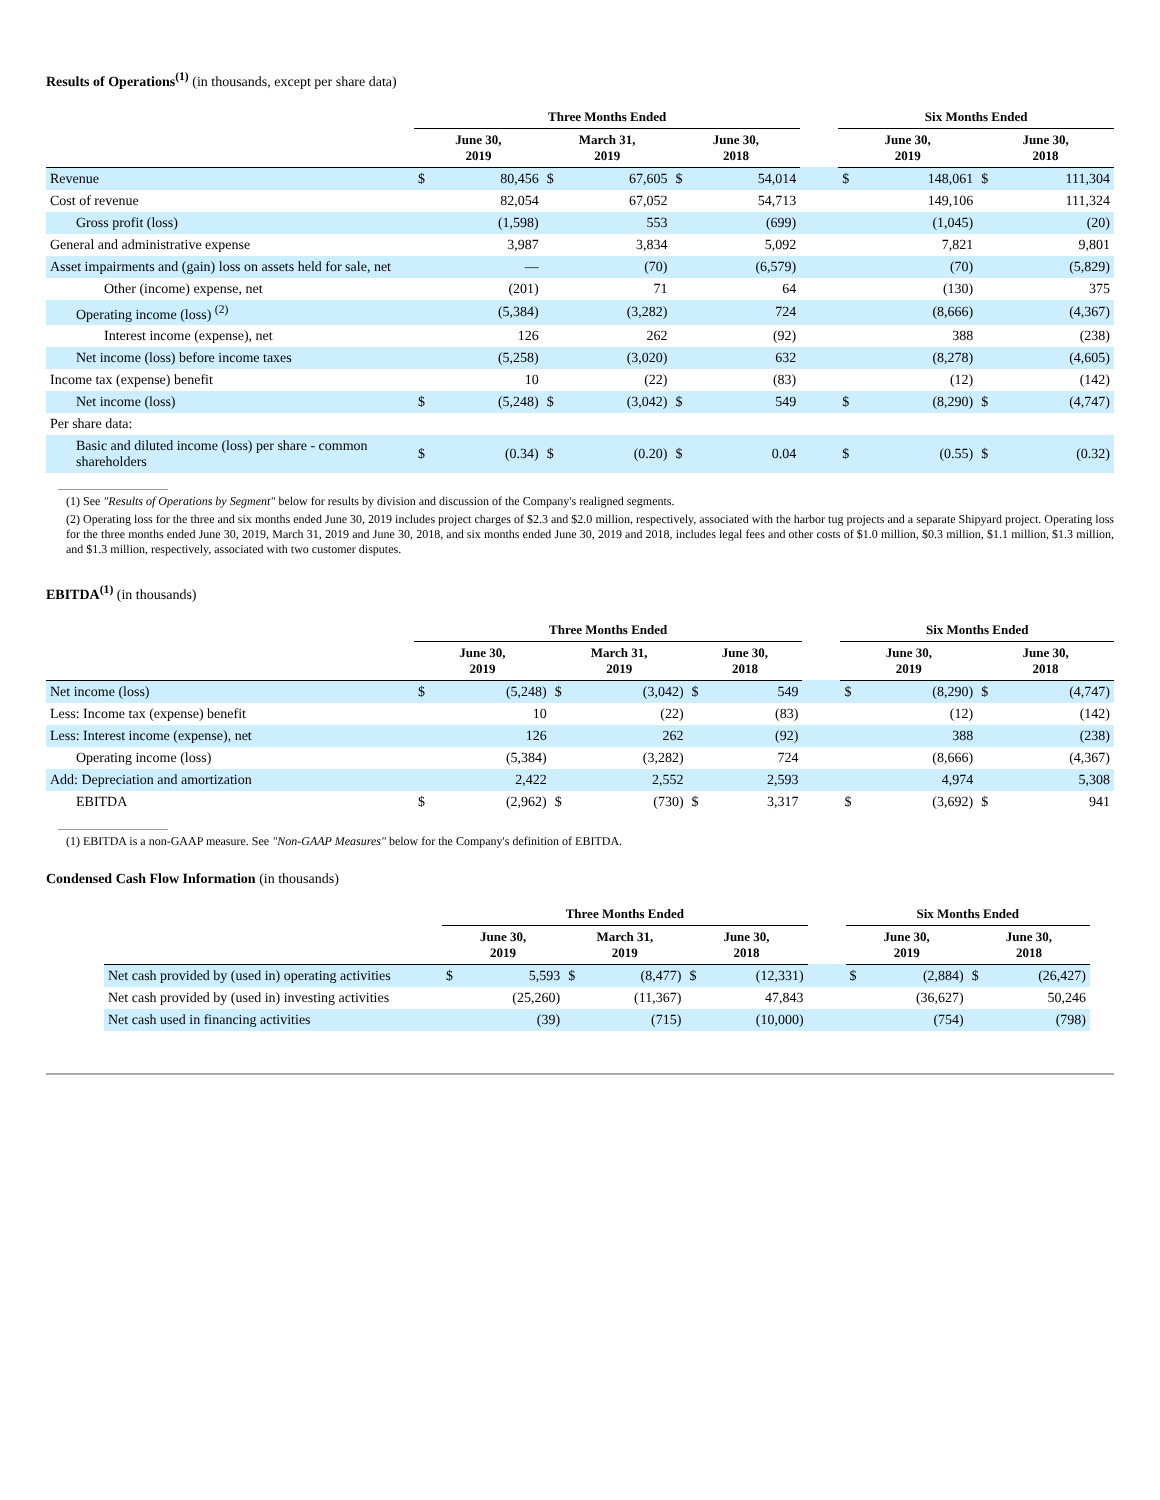Results of Operations<sup>(1)</sup> (in thousands, except per share data)
| | Three Months Ended | | | | | | | Six Months Ended | | | |
| --- | --- | --- | --- | --- | --- | --- | --- | --- | --- | --- | --- |
| | June 30, 2019 | | March 31, 2019 | | June 30, 2018 | | | June 30, 2019 | | June 30, 2018 | |
| Revenue | $ | 80,456 | $ | 67,605 | $ | 54,014 | | $ | 148,061 | $ | 111,304 |
| Cost of revenue | | 82,054 | | 67,052 | | 54,713 | | | 149,106 | | 111,324 |
| Gross profit (loss) | | (1,598) | | 553 | | (699) | | | (1,045) | | (20) |
| General and administrative expense | | 3,987 | | 3,834 | | 5,092 | | | 7,821 | | 9,801 |
| Asset impairments and (gain) loss on assets held for sale, net | | — | | (70) | | (6,579) | | | (70) | | (5,829) |
| Other (income) expense, net | | (201) | | 71 | | 64 | | | (130) | | 375 |
| Operating income (loss) <sup>(2)</sup> | | (5,384) | | (3,282) | | 724 | | | (8,666) | | (4,367) |
| Interest income (expense), net | | 126 | | 262 | | (92) | | | 388 | | (238) |
| Net income (loss) before income taxes | | (5,258) | | (3,020) | | 632 | | | (8,278) | | (4,605) |
| Income tax (expense) benefit | | 10 | | (22) | | (83) | | | (12) | | (142) |
| Net income (loss) | $ | (5,248) | $ | (3,042) | $ | 549 | | $ | (8,290) | $ | (4,747) |
| Per share data: | | | | | | | | | | | |
| Basic and diluted income (loss) per share - common shareholders | $ | (0.34) | $ | (0.20) | $ | 0.04 | | $ | (0.55) | $ | (0.32) |
(1) See "Results of Operations by Segment" below for results by division and discussion of the Company's realigned segments.
(2) Operating loss for the three and six months ended June 30, 2019 includes project charges of $2.3 and $2.0 million, respectively, associated with the harbor tug projects and a separate Shipyard project. Operating loss for the three months ended June 30, 2019, March 31, 2019 and June 30, 2018, and six months ended June 30, 2019 and 2018, includes legal fees and other costs of $1.0 million, $0.3 million, $1.1 million, $1.3 million, and $1.3 million, respectively, associated with two customer disputes.
EBITDA<sup>(1)</sup> (in thousands)
| | Three Months Ended | | | | | | | Six Months Ended | | | |
| --- | --- | --- | --- | --- | --- | --- | --- | --- | --- | --- | --- |
| | June 30, 2019 | | March 31, 2019 | | June 30, 2018 | | | June 30, 2019 | | June 30, 2018 | |
| Net income (loss) | $ | (5,248) | $ | (3,042) | $ | 549 | | $ | (8,290) | $ | (4,747) |
| Less: Income tax (expense) benefit | | 10 | | (22) | | (83) | | | (12) | | (142) |
| Less: Interest income (expense), net | | 126 | | 262 | | (92) | | | 388 | | (238) |
| Operating income (loss) | | (5,384) | | (3,282) | | 724 | | | (8,666) | | (4,367) |
| Add: Depreciation and amortization | | 2,422 | | 2,552 | | 2,593 | | | 4,974 | | 5,308 |
| EBITDA | $ | (2,962) | $ | (730) | $ | 3,317 | | $ | (3,692) | $ | 941 |
(1) EBITDA is a non-GAAP measure. See "Non-GAAP Measures" below for the Company's definition of EBITDA.
Condensed Cash Flow Information (in thousands)
| | Three Months Ended | | | | | | | Six Months Ended | | | |
| --- | --- | --- | --- | --- | --- | --- | --- | --- | --- | --- | --- |
| | June 30, 2019 | | March 31, 2019 | | June 30, 2018 | | | June 30, 2019 | | June 30, 2018 | |
| Net cash provided by (used in) operating activities | $ | 5,593 | $ | (8,477) | $ | (12,331) | | $ | (2,884) | $ | (26,427) |
| Net cash provided by (used in) investing activities | | (25,260) | | (11,367) | | 47,843 | | | (36,627) | | 50,246 |
| Net cash used in financing activities | | (39) | | (715) | | (10,000) | | | (754) | | (798) |